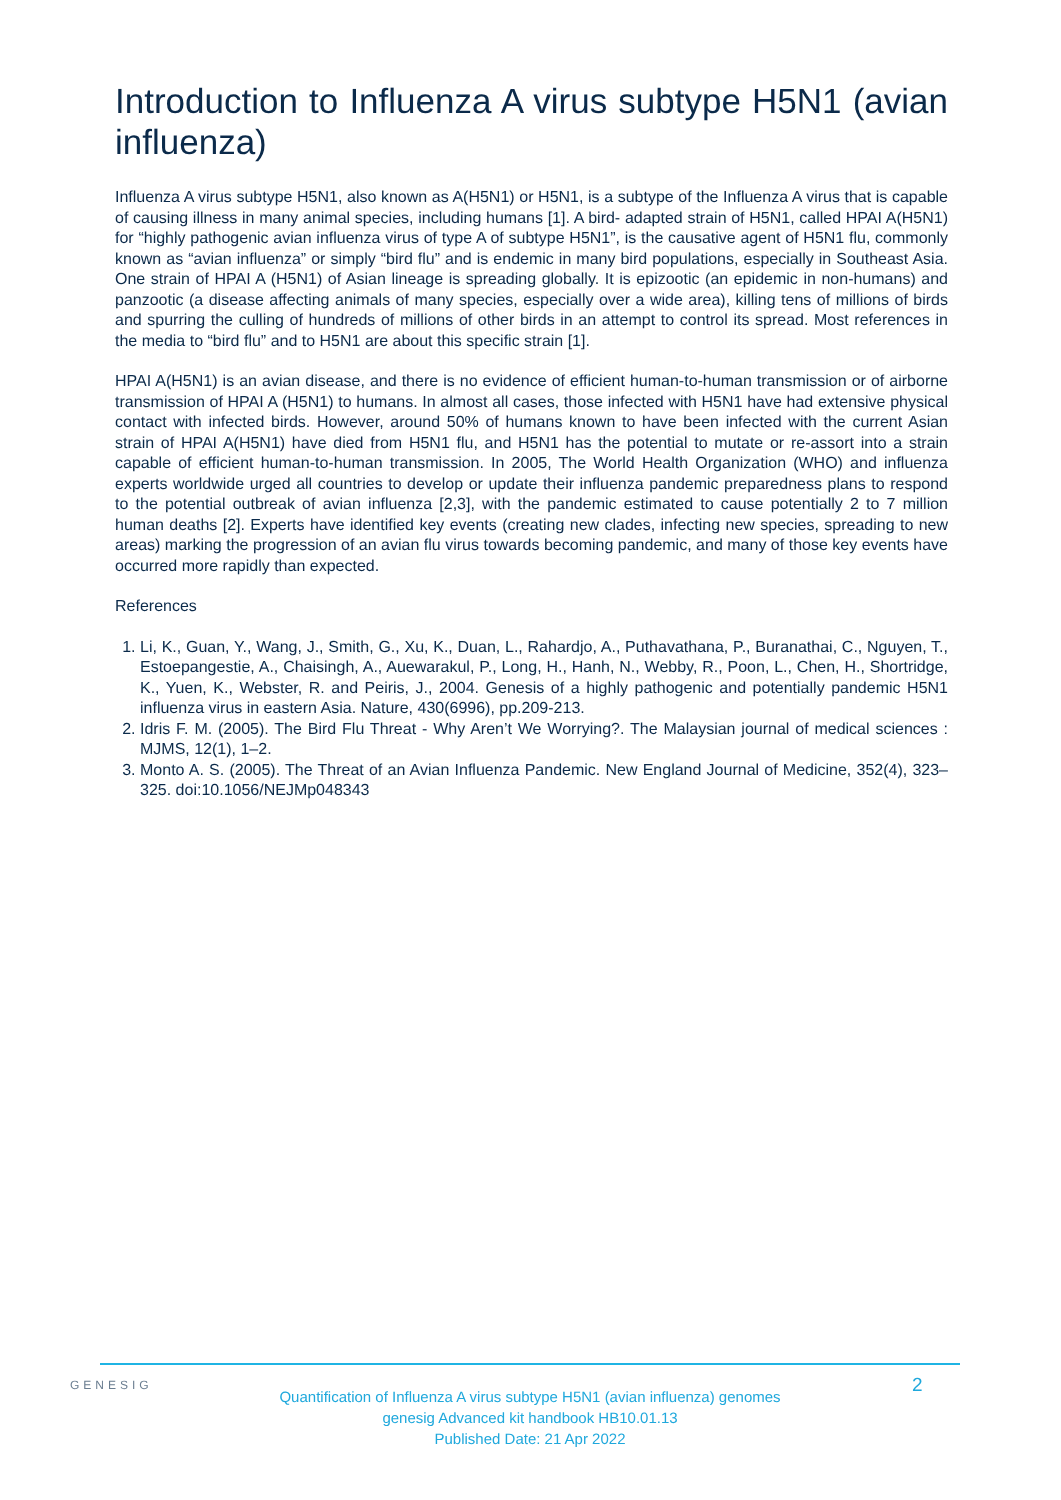Introduction to Influenza A virus subtype H5N1 (avian influenza)
Influenza A virus subtype H5N1, also known as A(H5N1) or H5N1, is a subtype of the Influenza A virus that is capable of causing illness in many animal species, including humans [1]. A bird- adapted strain of H5N1, called HPAI A(H5N1) for “highly pathogenic avian influenza virus of type A of subtype H5N1”, is the causative agent of H5N1 flu, commonly known as “avian influenza” or simply “bird flu” and is endemic in many bird populations, especially in Southeast Asia. One strain of HPAI A (H5N1) of Asian lineage is spreading globally. It is epizootic (an epidemic in non-humans) and panzootic (a disease affecting animals of many species, especially over a wide area), killing tens of millions of birds and spurring the culling of hundreds of millions of other birds in an attempt to control its spread. Most references in the media to “bird flu” and to H5N1 are about this specific strain [1].
HPAI A(H5N1) is an avian disease, and there is no evidence of efficient human-to-human transmission or of airborne transmission of HPAI A (H5N1) to humans. In almost all cases, those infected with H5N1 have had extensive physical contact with infected birds. However, around 50% of humans known to have been infected with the current Asian strain of HPAI A(H5N1) have died from H5N1 flu, and H5N1 has the potential to mutate or re-assort into a strain capable of efficient human-to-human transmission. In 2005, The World Health Organization (WHO) and influenza experts worldwide urged all countries to develop or update their influenza pandemic preparedness plans to respond to the potential outbreak of avian influenza [2,3], with the pandemic estimated to cause potentially 2 to 7 million human deaths [2]. Experts have identified key events (creating new clades, infecting new species, spreading to new areas) marking the progression of an avian flu virus towards becoming pandemic, and many of those key events have occurred more rapidly than expected.
References
1. Li, K., Guan, Y., Wang, J., Smith, G., Xu, K., Duan, L., Rahardjo, A., Puthavathana, P., Buranathai, C., Nguyen, T., Estoepangestie, A., Chaisingh, A., Auewarakul, P., Long, H., Hanh, N., Webby, R., Poon, L., Chen, H., Shortridge, K., Yuen, K., Webster, R. and Peiris, J., 2004. Genesis of a highly pathogenic and potentially pandemic H5N1 influenza virus in eastern Asia. Nature, 430(6996), pp.209-213.
2. Idris F. M. (2005). The Bird Flu Threat - Why Aren’t We Worrying?. The Malaysian journal of medical sciences : MJMS, 12(1), 1–2.
3. Monto A. S. (2005). The Threat of an Avian Influenza Pandemic. New England Journal of Medicine, 352(4), 323–325. doi:10.1056/NEJMp048343
GENESIG
Quantification of Influenza A virus subtype H5N1 (avian influenza) genomes
genesig Advanced kit handbook HB10.01.13
Published Date: 21 Apr 2022
2